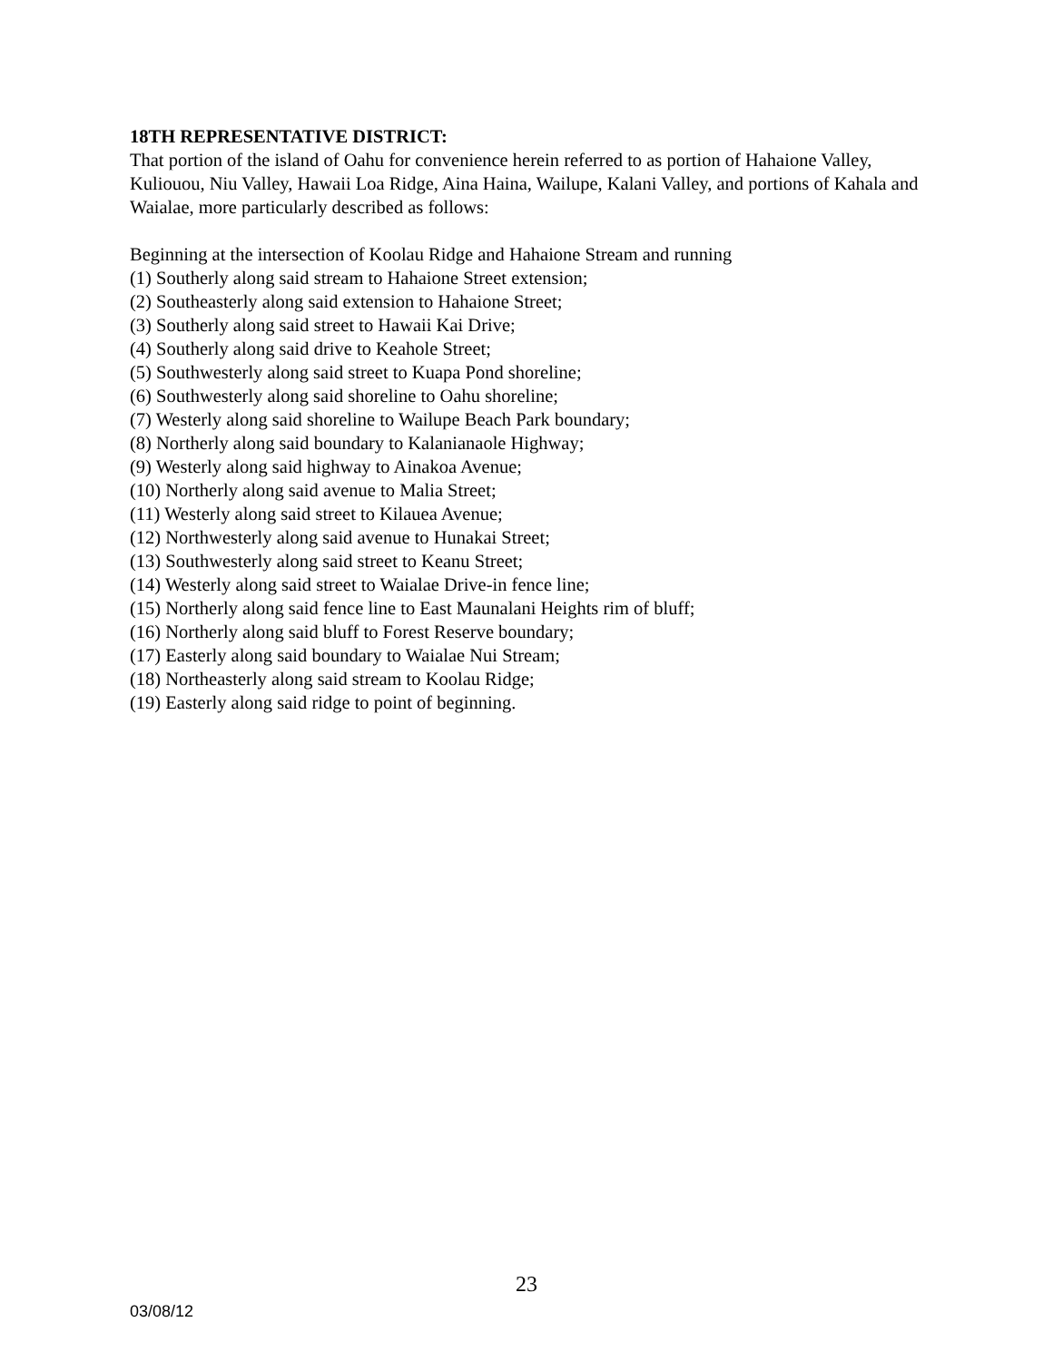18TH REPRESENTATIVE DISTRICT:
That portion of the island of Oahu for convenience herein referred to as portion of Hahaione Valley, Kuliouou, Niu Valley, Hawaii Loa Ridge, Aina Haina, Wailupe, Kalani Valley, and portions of Kahala and Waialae, more particularly described as follows:
Beginning at the intersection of Koolau Ridge and Hahaione Stream and running
(1) Southerly along said stream to Hahaione Street extension;
(2) Southeasterly along said extension to Hahaione Street;
(3) Southerly along said street to Hawaii Kai Drive;
(4) Southerly along said drive to Keahole Street;
(5) Southwesterly along said street to Kuapa Pond shoreline;
(6) Southwesterly along said shoreline to Oahu shoreline;
(7) Westerly along said shoreline to Wailupe Beach Park boundary;
(8) Northerly along said boundary to Kalanianaole Highway;
(9) Westerly along said highway to Ainakoa Avenue;
(10) Northerly along said avenue to Malia Street;
(11) Westerly along said street to Kilauea Avenue;
(12) Northwesterly along said avenue to Hunakai Street;
(13) Southwesterly along said street to Keanu Street;
(14) Westerly along said street to Waialae Drive-in fence line;
(15) Northerly along said fence line to East Maunalani Heights rim of bluff;
(16) Northerly along said bluff to Forest Reserve boundary;
(17) Easterly along said boundary to Waialae Nui Stream;
(18) Northeasterly along said stream to Koolau Ridge;
(19) Easterly along said ridge to point of beginning.
23
03/08/12